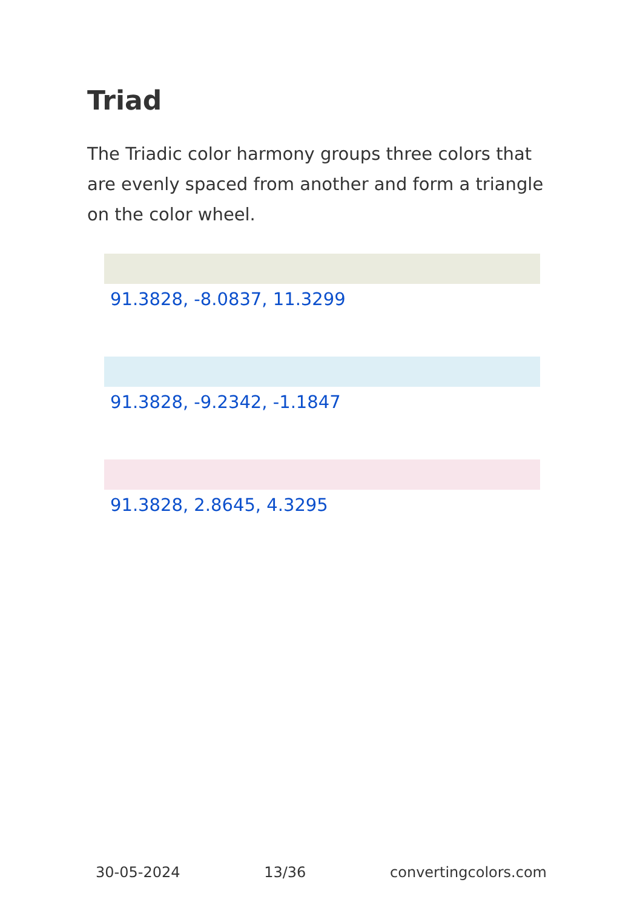Triad
The Triadic color harmony groups three colors that are evenly spaced from another and form a triangle on the color wheel.
91.3828, -8.0837, 11.3299
91.3828, -9.2342, -1.1847
91.3828, 2.8645, 4.3295
30-05-2024 13/36 convertingcolors.com